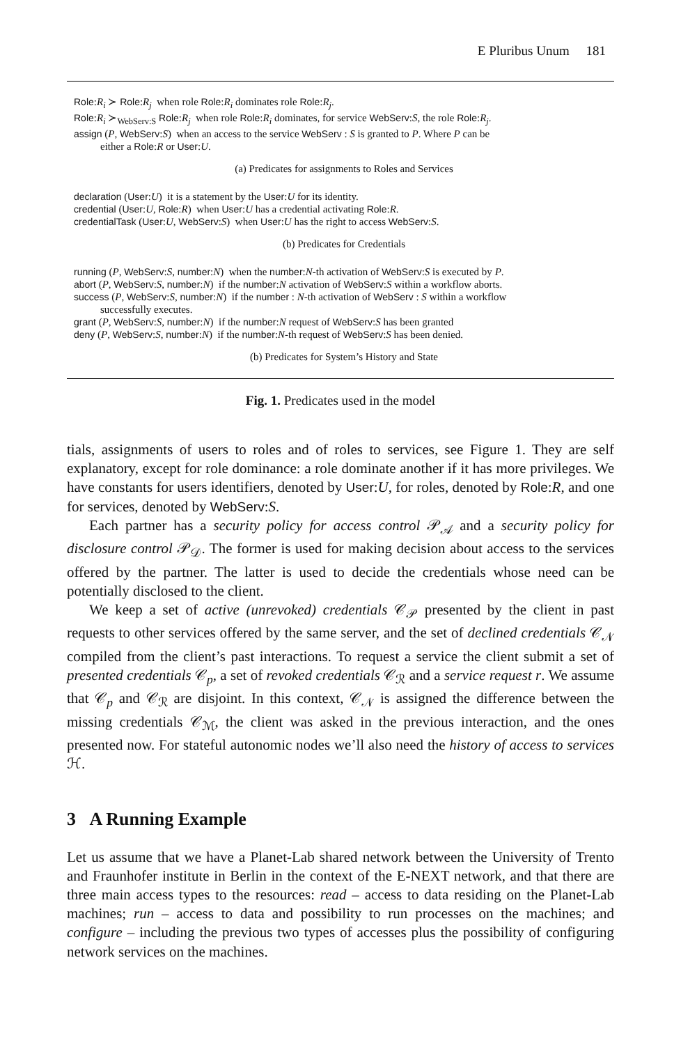E Pluribus Unum 181
Role:R<sub>i</sub> ≻ Role:R<sub>j</sub> when role Role:R<sub>i</sub> dominates role Role:R<sub>j</sub>.
Role:R<sub>i</sub> ≻<sub>WebServ:S</sub> Role:R<sub>j</sub> when role Role:R<sub>i</sub> dominates, for service WebServ:S, the role Role:R<sub>j</sub>.
assign (P, WebServ:S) when an access to the service WebServ : S is granted to P. Where P can be
either a Role:R or User:U.
(a) Predicates for assignments to Roles and Services
declaration (User:U) it is a statement by the User:U for its identity.
credential (User:U, Role:R) when User:U has a credential activating Role:R.
credentialTask (User:U, WebServ:S) when User:U has the right to access WebServ:S.
(b) Predicates for Credentials
running (P, WebServ:S, number:N) when the number:N-th activation of WebServ:S is executed by P.
abort (P, WebServ:S, number:N) if the number:N activation of WebServ:S within a workflow aborts.
success (P, WebServ:S, number:N) if the number : N-th activation of WebServ : S within a workflow
successfully executes.
grant (P, WebServ:S, number:N) if the number:N request of WebServ:S has been granted
deny (P, WebServ:S, number:N) if the number:N-th request of WebServ:S has been denied.
(b) Predicates for System’s History and State
Fig. 1. Predicates used in the model
tials, assignments of users to roles and of roles to services, see Figure 1. They are self explanatory, except for role dominance: a role dominate another if it has more privileges. We have constants for users identifiers, denoted by User:U, for roles, denoted by Role:R, and one for services, denoted by WebServ:S.
Each partner has a security policy for access control 𝒫<sub>𝒜</sub> and a security policy for disclosure control 𝒫<sub>𝒟</sub>. The former is used for making decision about access to the services offered by the partner. The latter is used to decide the credentials whose need can be potentially disclosed to the client.
We keep a set of active (unrevoked) credentials 𝒞<sub>𝒫</sub> presented by the client in past requests to other services offered by the same server, and the set of declined credentials 𝒞<sub>𝒩</sub> compiled from the client’s past interactions. To request a service the client submit a set of presented credentials 𝒞<sub>p</sub>, a set of revoked credentials 𝒞<sub>ℛ</sub> and a service request r. We assume that 𝒞<sub>p</sub> and 𝒞<sub>ℛ</sub> are disjoint. In this context, 𝒞<sub>𝒩</sub> is assigned the difference between the missing credentials 𝒞<sub>ℳ</sub>, the client was asked in the previous interaction, and the ones presented now. For stateful autonomic nodes we’ll also need the history of access to services ℋ.
3 A Running Example
Let us assume that we have a Planet-Lab shared network between the University of Trento and Fraunhofer institute in Berlin in the context of the E-NEXT network, and that there are three main access types to the resources: read – access to data residing on the Planet-Lab machines; run – access to data and possibility to run processes on the machines; and configure – including the previous two types of accesses plus the possibility of configuring network services on the machines.